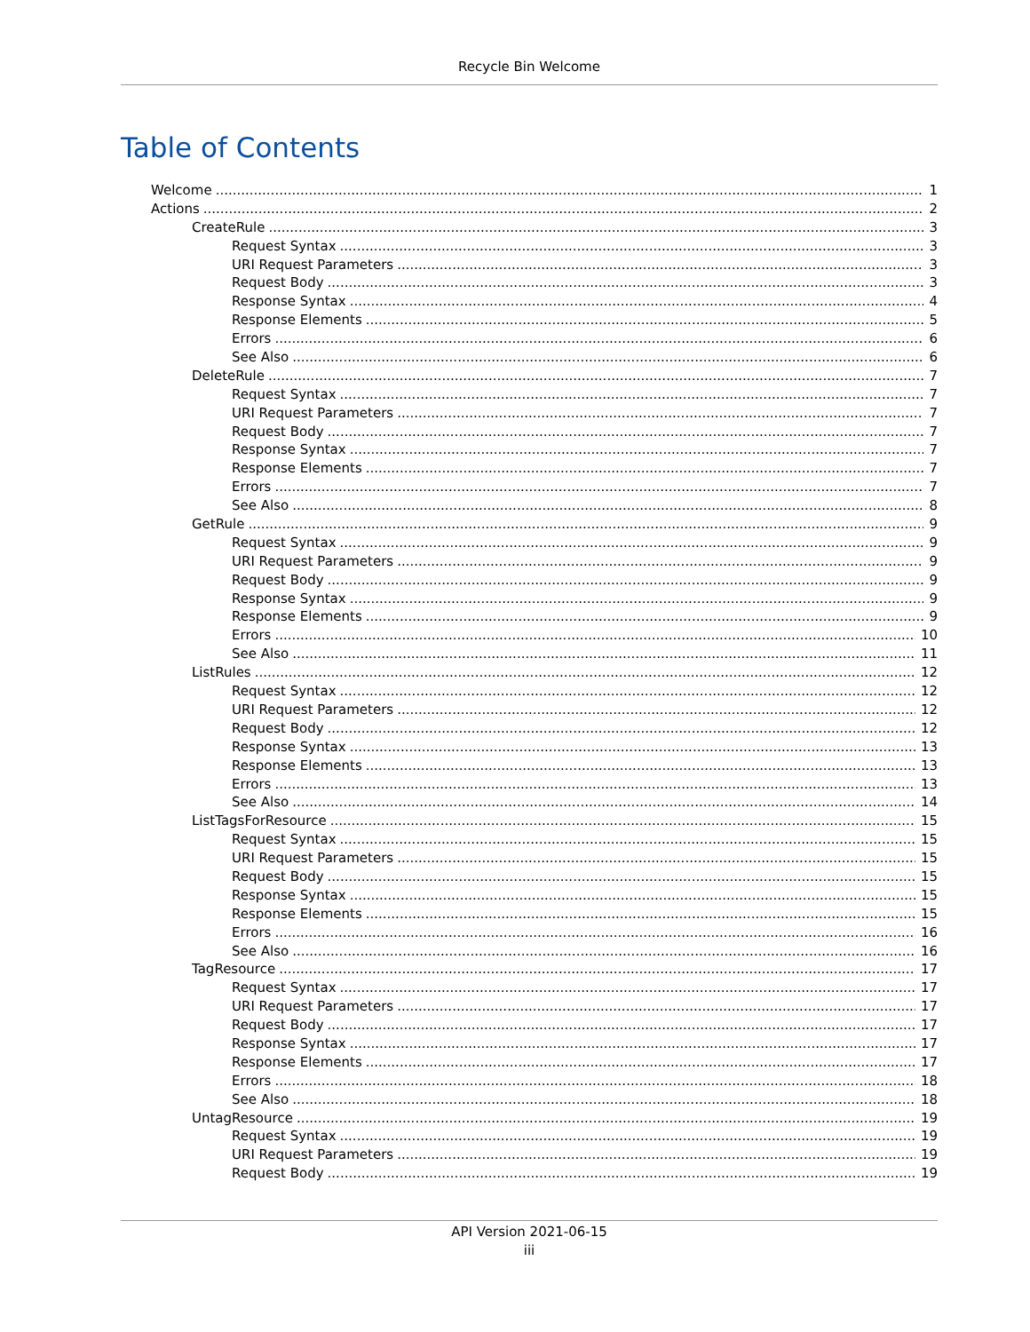Recycle Bin Welcome
Table of Contents
Welcome 1
Actions 2
CreateRule 3
Request Syntax 3
URI Request Parameters 3
Request Body 3
Response Syntax 4
Response Elements 5
Errors 6
See Also 6
DeleteRule 7
Request Syntax 7
URI Request Parameters 7
Request Body 7
Response Syntax 7
Response Elements 7
Errors 7
See Also 8
GetRule 9
Request Syntax 9
URI Request Parameters 9
Request Body 9
Response Syntax 9
Response Elements 9
Errors 10
See Also 11
ListRules 12
Request Syntax 12
URI Request Parameters 12
Request Body 12
Response Syntax 13
Response Elements 13
Errors 13
See Also 14
ListTagsForResource 15
Request Syntax 15
URI Request Parameters 15
Request Body 15
Response Syntax 15
Response Elements 15
Errors 16
See Also 16
TagResource 17
Request Syntax 17
URI Request Parameters 17
Request Body 17
Response Syntax 17
Response Elements 17
Errors 18
See Also 18
UntagResource 19
Request Syntax 19
URI Request Parameters 19
Request Body 19
API Version 2021-06-15
iii